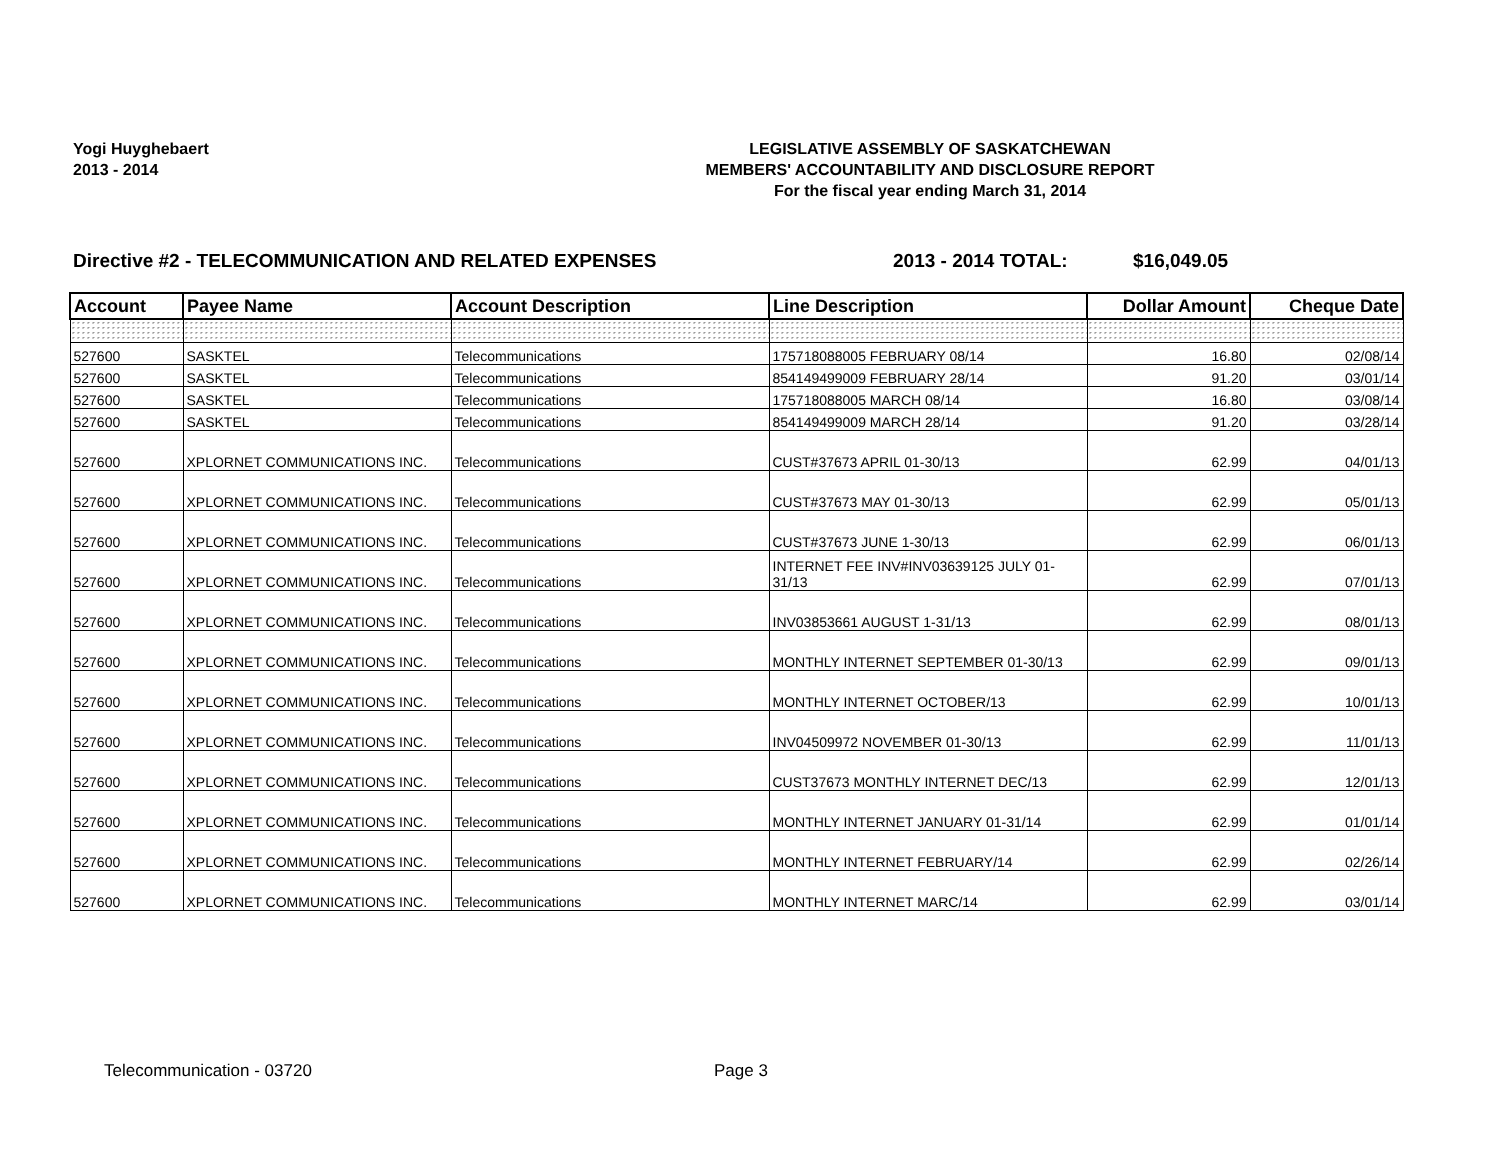Yogi Huyghebaert
2013 - 2014
LEGISLATIVE ASSEMBLY OF SASKATCHEWAN
MEMBERS' ACCOUNTABILITY AND DISCLOSURE REPORT
For the fiscal year ending March 31, 2014
Directive #2 - TELECOMMUNICATION AND RELATED EXPENSES 2013 - 2014 TOTAL: $16,049.05
| Account | Payee Name | Account Description | Line Description | Dollar Amount | Cheque Date |
| --- | --- | --- | --- | --- | --- |
| 527600 | SASKTEL | Telecommunications | 175718088005 FEBRUARY 08/14 | 16.80 | 02/08/14 |
| 527600 | SASKTEL | Telecommunications | 854149499009 FEBRUARY 28/14 | 91.20 | 03/01/14 |
| 527600 | SASKTEL | Telecommunications | 175718088005 MARCH 08/14 | 16.80 | 03/08/14 |
| 527600 | SASKTEL | Telecommunications | 854149499009 MARCH 28/14 | 91.20 | 03/28/14 |
| 527600 | XPLORNET COMMUNICATIONS INC. | Telecommunications | CUST#37673 APRIL 01-30/13 | 62.99 | 04/01/13 |
| 527600 | XPLORNET COMMUNICATIONS INC. | Telecommunications | CUST#37673 MAY 01-30/13 | 62.99 | 05/01/13 |
| 527600 | XPLORNET COMMUNICATIONS INC. | Telecommunications | CUST#37673 JUNE 1-30/13 | 62.99 | 06/01/13 |
| 527600 | XPLORNET COMMUNICATIONS INC. | Telecommunications | INTERNET FEE INV#INV03639125 JULY 01-31/13 | 62.99 | 07/01/13 |
| 527600 | XPLORNET COMMUNICATIONS INC. | Telecommunications | INV03853661 AUGUST 1-31/13 | 62.99 | 08/01/13 |
| 527600 | XPLORNET COMMUNICATIONS INC. | Telecommunications | MONTHLY INTERNET SEPTEMBER 01-30/13 | 62.99 | 09/01/13 |
| 527600 | XPLORNET COMMUNICATIONS INC. | Telecommunications | MONTHLY INTERNET OCTOBER/13 | 62.99 | 10/01/13 |
| 527600 | XPLORNET COMMUNICATIONS INC. | Telecommunications | INV04509972 NOVEMBER 01-30/13 | 62.99 | 11/01/13 |
| 527600 | XPLORNET COMMUNICATIONS INC. | Telecommunications | CUST37673 MONTHLY INTERNET DEC/13 | 62.99 | 12/01/13 |
| 527600 | XPLORNET COMMUNICATIONS INC. | Telecommunications | MONTHLY INTERNET JANUARY 01-31/14 | 62.99 | 01/01/14 |
| 527600 | XPLORNET COMMUNICATIONS INC. | Telecommunications | MONTHLY INTERNET FEBRUARY/14 | 62.99 | 02/26/14 |
| 527600 | XPLORNET COMMUNICATIONS INC. | Telecommunications | MONTHLY INTERNET MARC/14 | 62.99 | 03/01/14 |
Telecommunication - 03720 Page 3